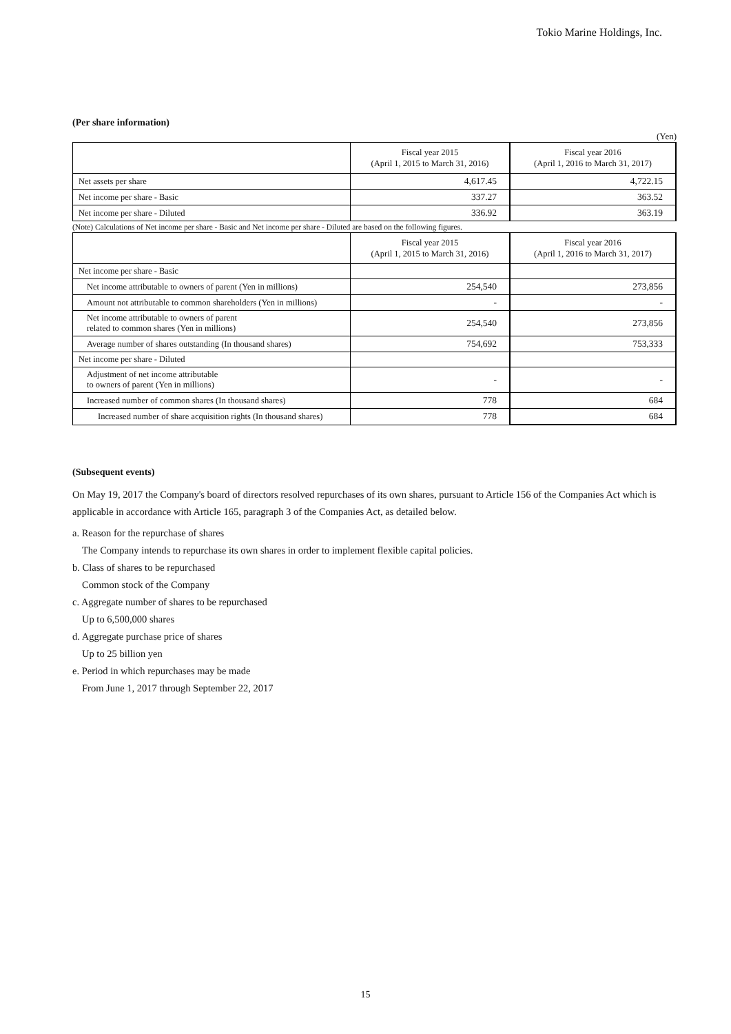Tokio Marine Holdings, Inc.
(Per share information)
(Yen)
| | Fiscal year 2015 (April 1, 2015 to March 31, 2016) | Fiscal year 2016 (April 1, 2016 to March 31, 2017) |
| --- | --- | --- |
| Net assets per share | 4,617.45 | 4,722.15 |
| Net income per share - Basic | 337.27 | 363.52 |
| Net income per share - Diluted | 336.92 | 363.19 |
(Note) Calculations of Net income per share - Basic and Net income per share - Diluted are based on the following figures.
| | Fiscal year 2015 (April 1, 2015 to March 31, 2016) | Fiscal year 2016 (April 1, 2016 to March 31, 2017) |
| --- | --- | --- |
| Net income per share - Basic | | |
| Net income attributable to owners of parent (Yen in millions) | 254,540 | 273,856 |
| Amount not attributable to common shareholders (Yen in millions) | - | - |
| Net income attributable to owners of parent related to common shares (Yen in millions) | 254,540 | 273,856 |
| Average number of shares outstanding (In thousand shares) | 754,692 | 753,333 |
| Net income per share - Diluted | | |
| Adjustment of net income attributable to owners of parent (Yen in millions) | - | - |
| Increased number of common shares (In thousand shares) | 778 | 684 |
| Increased number of share acquisition rights (In thousand shares) | 778 | 684 |
(Subsequent events)
On May 19, 2017 the Company's board of directors resolved repurchases of its own shares, pursuant to Article 156 of the Companies Act which is applicable in accordance with Article 165, paragraph 3 of the Companies Act, as detailed below.
a. Reason for the repurchase of shares
The Company intends to repurchase its own shares in order to implement flexible capital policies.
b. Class of shares to be repurchased
Common stock of the Company
c. Aggregate number of shares to be repurchased
Up to 6,500,000 shares
d. Aggregate purchase price of shares
Up to 25 billion yen
e. Period in which repurchases may be made
From June 1, 2017 through September 22, 2017
15